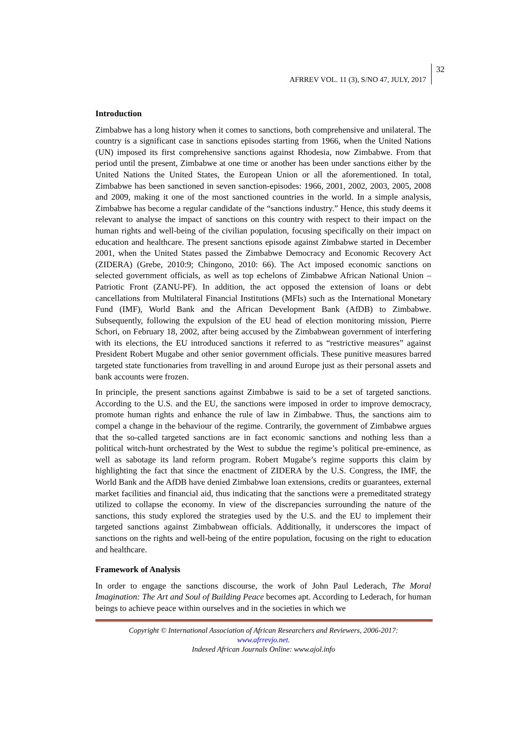AFRREV VOL. 11 (3), S/NO 47, JULY, 2017
32
Introduction
Zimbabwe has a long history when it comes to sanctions, both comprehensive and unilateral. The country is a significant case in sanctions episodes starting from 1966, when the United Nations (UN) imposed its first comprehensive sanctions against Rhodesia, now Zimbabwe. From that period until the present, Zimbabwe at one time or another has been under sanctions either by the United Nations the United States, the European Union or all the aforementioned. In total, Zimbabwe has been sanctioned in seven sanction-episodes: 1966, 2001, 2002, 2003, 2005, 2008 and 2009, making it one of the most sanctioned countries in the world. In a simple analysis, Zimbabwe has become a regular candidate of the “sanctions industry.” Hence, this study deems it relevant to analyse the impact of sanctions on this country with respect to their impact on the human rights and well-being of the civilian population, focusing specifically on their impact on education and healthcare. The present sanctions episode against Zimbabwe started in December 2001, when the United States passed the Zimbabwe Democracy and Economic Recovery Act (ZIDERA) (Grebe, 2010:9; Chingono, 2010: 66). The Act imposed economic sanctions on selected government officials, as well as top echelons of Zimbabwe African National Union – Patriotic Front (ZANU-PF). In addition, the act opposed the extension of loans or debt cancellations from Multilateral Financial Institutions (MFIs) such as the International Monetary Fund (IMF), World Bank and the African Development Bank (AfDB) to Zimbabwe. Subsequently, following the expulsion of the EU head of election monitoring mission, Pierre Schori, on February 18, 2002, after being accused by the Zimbabwean government of interfering with its elections, the EU introduced sanctions it referred to as “restrictive measures” against President Robert Mugabe and other senior government officials. These punitive measures barred targeted state functionaries from travelling in and around Europe just as their personal assets and bank accounts were frozen.
In principle, the present sanctions against Zimbabwe is said to be a set of targeted sanctions. According to the U.S. and the EU, the sanctions were imposed in order to improve democracy, promote human rights and enhance the rule of law in Zimbabwe. Thus, the sanctions aim to compel a change in the behaviour of the regime. Contrarily, the government of Zimbabwe argues that the so-called targeted sanctions are in fact economic sanctions and nothing less than a political witch-hunt orchestrated by the West to subdue the regime’s political pre-eminence, as well as sabotage its land reform program. Robert Mugabe’s regime supports this claim by highlighting the fact that since the enactment of ZIDERA by the U.S. Congress, the IMF, the World Bank and the AfDB have denied Zimbabwe loan extensions, credits or guarantees, external market facilities and financial aid, thus indicating that the sanctions were a premeditated strategy utilized to collapse the economy. In view of the discrepancies surrounding the nature of the sanctions, this study explored the strategies used by the U.S. and the EU to implement their targeted sanctions against Zimbabwean officials. Additionally, it underscores the impact of sanctions on the rights and well-being of the entire population, focusing on the right to education and healthcare.
Framework of Analysis
In order to engage the sanctions discourse, the work of John Paul Lederach, The Moral Imagination: The Art and Soul of Building Peace becomes apt. According to Lederach, for human beings to achieve peace within ourselves and in the societies in which we
Copyright © International Association of African Researchers and Reviewers, 2006-2017:
www.afrrevjo.net.
Indexed African Journals Online: www.ajol.info